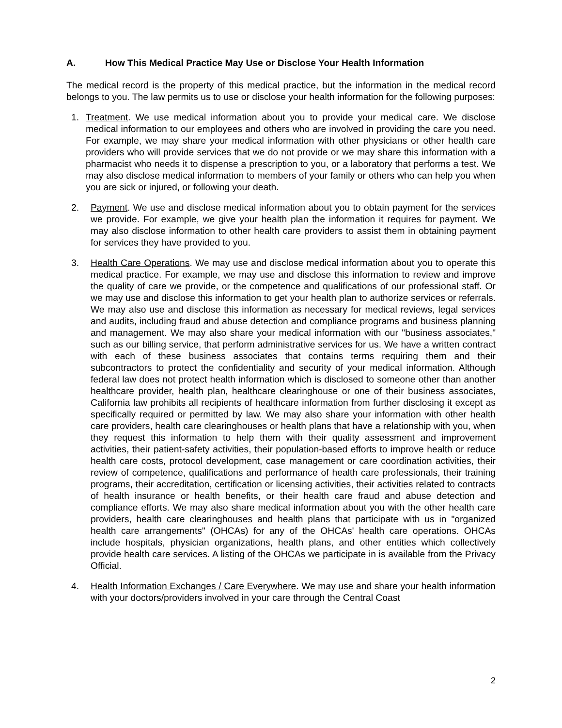A. How This Medical Practice May Use or Disclose Your Health Information
The medical record is the property of this medical practice, but the information in the medical record belongs to you. The law permits us to use or disclose your health information for the following purposes:
1. Treatment. We use medical information about you to provide your medical care. We disclose medical information to our employees and others who are involved in providing the care you need. For example, we may share your medical information with other physicians or other health care providers who will provide services that we do not provide or we may share this information with a pharmacist who needs it to dispense a prescription to you, or a laboratory that performs a test. We may also disclose medical information to members of your family or others who can help you when you are sick or injured, or following your death.
2. Payment. We use and disclose medical information about you to obtain payment for the services we provide. For example, we give your health plan the information it requires for payment. We may also disclose information to other health care providers to assist them in obtaining payment for services they have provided to you.
3. Health Care Operations. We may use and disclose medical information about you to operate this medical practice. For example, we may use and disclose this information to review and improve the quality of care we provide, or the competence and qualifications of our professional staff. Or we may use and disclose this information to get your health plan to authorize services or referrals. We may also use and disclose this information as necessary for medical reviews, legal services and audits, including fraud and abuse detection and compliance programs and business planning and management. We may also share your medical information with our "business associates," such as our billing service, that perform administrative services for us. We have a written contract with each of these business associates that contains terms requiring them and their subcontractors to protect the confidentiality and security of your medical information. Although federal law does not protect health information which is disclosed to someone other than another healthcare provider, health plan, healthcare clearinghouse or one of their business associates, California law prohibits all recipients of healthcare information from further disclosing it except as specifically required or permitted by law. We may also share your information with other health care providers, health care clearinghouses or health plans that have a relationship with you, when they request this information to help them with their quality assessment and improvement activities, their patient-safety activities, their population-based efforts to improve health or reduce health care costs, protocol development, case management or care coordination activities, their review of competence, qualifications and performance of health care professionals, their training programs, their accreditation, certification or licensing activities, their activities related to contracts of health insurance or health benefits, or their health care fraud and abuse detection and compliance efforts. We may also share medical information about you with the other health care providers, health care clearinghouses and health plans that participate with us in "organized health care arrangements" (OHCAs) for any of the OHCAs' health care operations. OHCAs include hospitals, physician organizations, health plans, and other entities which collectively provide health care services. A listing of the OHCAs we participate in is available from the Privacy Official.
4. Health Information Exchanges / Care Everywhere. We may use and share your health information with your doctors/providers involved in your care through the Central Coast
2